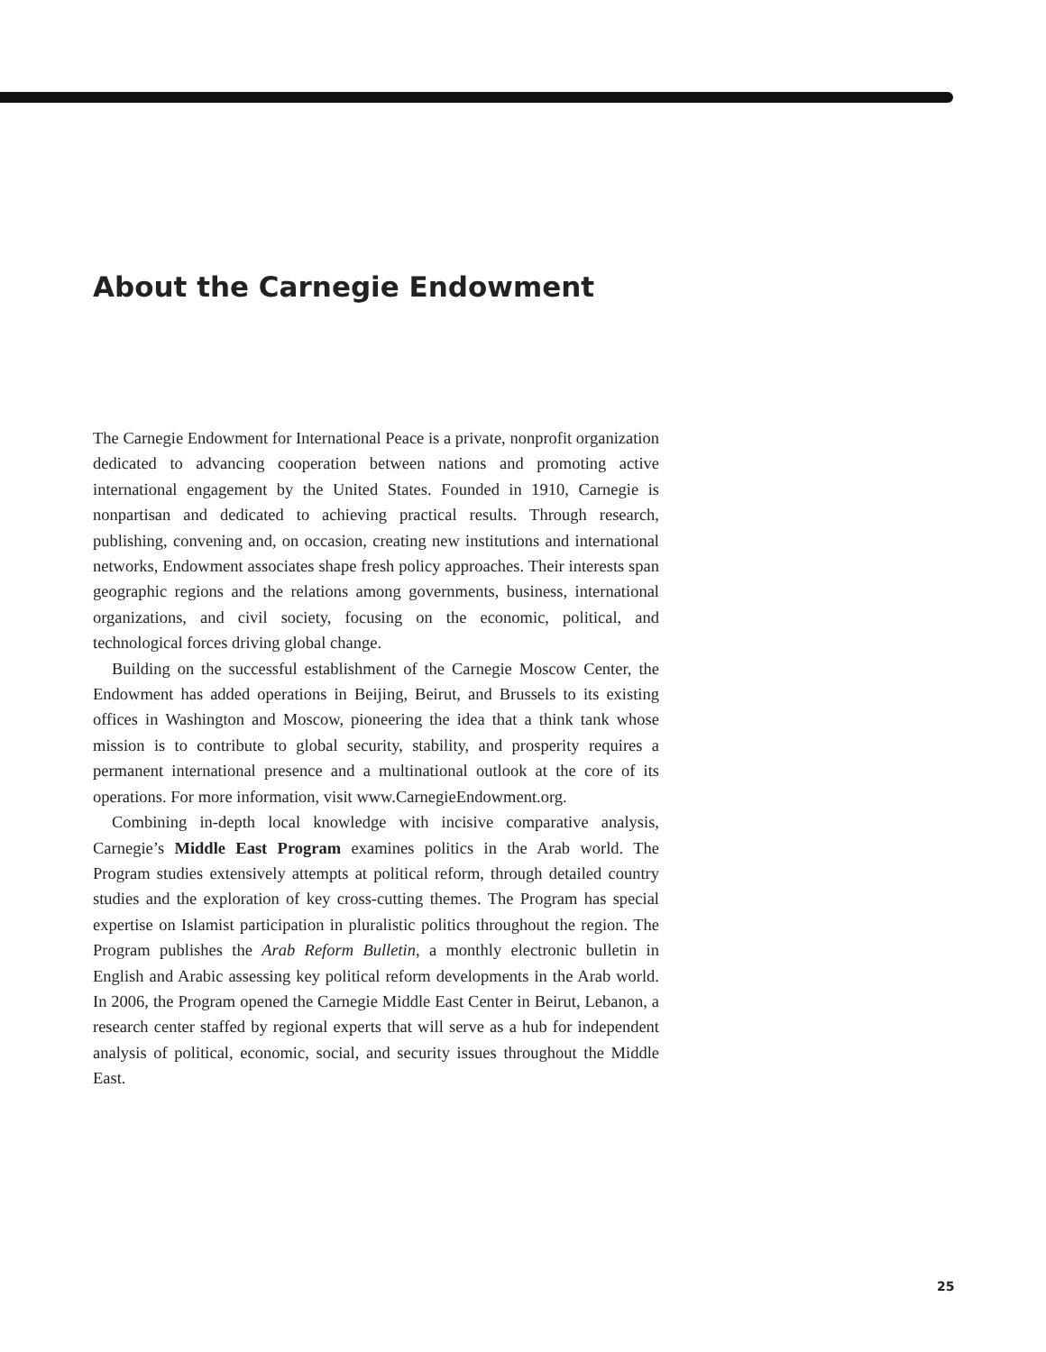About the Carnegie Endowment
The Carnegie Endowment for International Peace is a private, nonprofit organization dedicated to advancing cooperation between nations and promoting active international engagement by the United States. Founded in 1910, Carnegie is nonpartisan and dedicated to achieving practical results. Through research, publishing, convening and, on occasion, creating new institutions and international networks, Endowment associates shape fresh policy approaches. Their interests span geographic regions and the relations among governments, business, international organizations, and civil society, focusing on the economic, political, and technological forces driving global change.
Building on the successful establishment of the Carnegie Moscow Center, the Endowment has added operations in Beijing, Beirut, and Brussels to its existing offices in Washington and Moscow, pioneering the idea that a think tank whose mission is to contribute to global security, stability, and prosperity requires a permanent international presence and a multinational outlook at the core of its operations. For more information, visit www.CarnegieEndowment.org.
Combining in-depth local knowledge with incisive comparative analysis, Carnegie’s Middle East Program examines politics in the Arab world. The Program studies extensively attempts at political reform, through detailed country studies and the exploration of key cross-cutting themes. The Program has special expertise on Islamist participation in pluralistic politics throughout the region. The Program publishes the Arab Reform Bulletin, a monthly electronic bulletin in English and Arabic assessing key political reform developments in the Arab world. In 2006, the Program opened the Carnegie Middle East Center in Beirut, Lebanon, a research center staffed by regional experts that will serve as a hub for independent analysis of political, economic, social, and security issues throughout the Middle East.
25